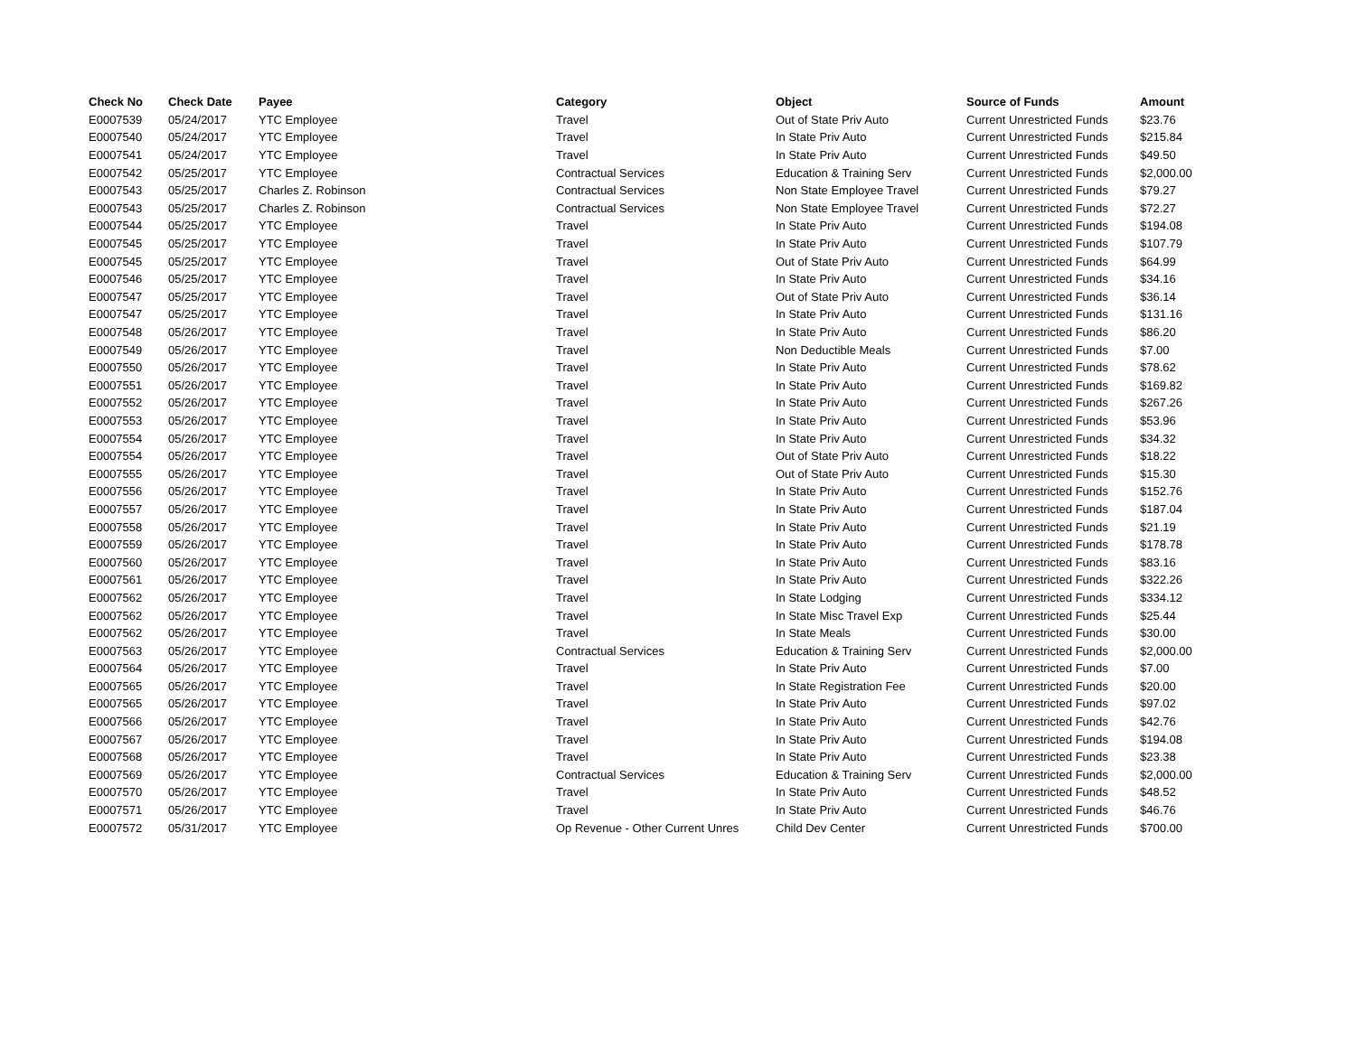| Check No | Check Date | Payee | Category | Object | Source of Funds | Amount |
| --- | --- | --- | --- | --- | --- | --- |
| E0007539 | 05/24/2017 | YTC Employee | Travel | Out of State Priv Auto | Current Unrestricted Funds | $23.76 |
| E0007540 | 05/24/2017 | YTC Employee | Travel | In State Priv Auto | Current Unrestricted Funds | $215.84 |
| E0007541 | 05/24/2017 | YTC Employee | Travel | In State Priv Auto | Current Unrestricted Funds | $49.50 |
| E0007542 | 05/25/2017 | YTC Employee | Contractual Services | Education & Training Serv | Current Unrestricted Funds | $2,000.00 |
| E0007543 | 05/25/2017 | Charles Z. Robinson | Contractual Services | Non State Employee Travel | Current Unrestricted Funds | $79.27 |
| E0007543 | 05/25/2017 | Charles Z. Robinson | Contractual Services | Non State Employee Travel | Current Unrestricted Funds | $72.27 |
| E0007544 | 05/25/2017 | YTC Employee | Travel | In State Priv Auto | Current Unrestricted Funds | $194.08 |
| E0007545 | 05/25/2017 | YTC Employee | Travel | In State Priv Auto | Current Unrestricted Funds | $107.79 |
| E0007545 | 05/25/2017 | YTC Employee | Travel | Out of State Priv Auto | Current Unrestricted Funds | $64.99 |
| E0007546 | 05/25/2017 | YTC Employee | Travel | In State Priv Auto | Current Unrestricted Funds | $34.16 |
| E0007547 | 05/25/2017 | YTC Employee | Travel | Out of State Priv Auto | Current Unrestricted Funds | $36.14 |
| E0007547 | 05/25/2017 | YTC Employee | Travel | In State Priv Auto | Current Unrestricted Funds | $131.16 |
| E0007548 | 05/26/2017 | YTC Employee | Travel | In State Priv Auto | Current Unrestricted Funds | $86.20 |
| E0007549 | 05/26/2017 | YTC Employee | Travel | Non Deductible Meals | Current Unrestricted Funds | $7.00 |
| E0007550 | 05/26/2017 | YTC Employee | Travel | In State Priv Auto | Current Unrestricted Funds | $78.62 |
| E0007551 | 05/26/2017 | YTC Employee | Travel | In State Priv Auto | Current Unrestricted Funds | $169.82 |
| E0007552 | 05/26/2017 | YTC Employee | Travel | In State Priv Auto | Current Unrestricted Funds | $267.26 |
| E0007553 | 05/26/2017 | YTC Employee | Travel | In State Priv Auto | Current Unrestricted Funds | $53.96 |
| E0007554 | 05/26/2017 | YTC Employee | Travel | In State Priv Auto | Current Unrestricted Funds | $34.32 |
| E0007554 | 05/26/2017 | YTC Employee | Travel | Out of State Priv Auto | Current Unrestricted Funds | $18.22 |
| E0007555 | 05/26/2017 | YTC Employee | Travel | Out of State Priv Auto | Current Unrestricted Funds | $15.30 |
| E0007556 | 05/26/2017 | YTC Employee | Travel | In State Priv Auto | Current Unrestricted Funds | $152.76 |
| E0007557 | 05/26/2017 | YTC Employee | Travel | In State Priv Auto | Current Unrestricted Funds | $187.04 |
| E0007558 | 05/26/2017 | YTC Employee | Travel | In State Priv Auto | Current Unrestricted Funds | $21.19 |
| E0007559 | 05/26/2017 | YTC Employee | Travel | In State Priv Auto | Current Unrestricted Funds | $178.78 |
| E0007560 | 05/26/2017 | YTC Employee | Travel | In State Priv Auto | Current Unrestricted Funds | $83.16 |
| E0007561 | 05/26/2017 | YTC Employee | Travel | In State Priv Auto | Current Unrestricted Funds | $322.26 |
| E0007562 | 05/26/2017 | YTC Employee | Travel | In State Lodging | Current Unrestricted Funds | $334.12 |
| E0007562 | 05/26/2017 | YTC Employee | Travel | In State Misc Travel Exp | Current Unrestricted Funds | $25.44 |
| E0007562 | 05/26/2017 | YTC Employee | Travel | In State Meals | Current Unrestricted Funds | $30.00 |
| E0007563 | 05/26/2017 | YTC Employee | Contractual Services | Education & Training Serv | Current Unrestricted Funds | $2,000.00 |
| E0007564 | 05/26/2017 | YTC Employee | Travel | In State Priv Auto | Current Unrestricted Funds | $7.00 |
| E0007565 | 05/26/2017 | YTC Employee | Travel | In State Registration Fee | Current Unrestricted Funds | $20.00 |
| E0007565 | 05/26/2017 | YTC Employee | Travel | In State Priv Auto | Current Unrestricted Funds | $97.02 |
| E0007566 | 05/26/2017 | YTC Employee | Travel | In State Priv Auto | Current Unrestricted Funds | $42.76 |
| E0007567 | 05/26/2017 | YTC Employee | Travel | In State Priv Auto | Current Unrestricted Funds | $194.08 |
| E0007568 | 05/26/2017 | YTC Employee | Travel | In State Priv Auto | Current Unrestricted Funds | $23.38 |
| E0007569 | 05/26/2017 | YTC Employee | Contractual Services | Education & Training Serv | Current Unrestricted Funds | $2,000.00 |
| E0007570 | 05/26/2017 | YTC Employee | Travel | In State Priv Auto | Current Unrestricted Funds | $48.52 |
| E0007571 | 05/26/2017 | YTC Employee | Travel | In State Priv Auto | Current Unrestricted Funds | $46.76 |
| E0007572 | 05/31/2017 | YTC Employee | Op Revenue - Other Current Unres | Child Dev Center | Current Unrestricted Funds | $700.00 |